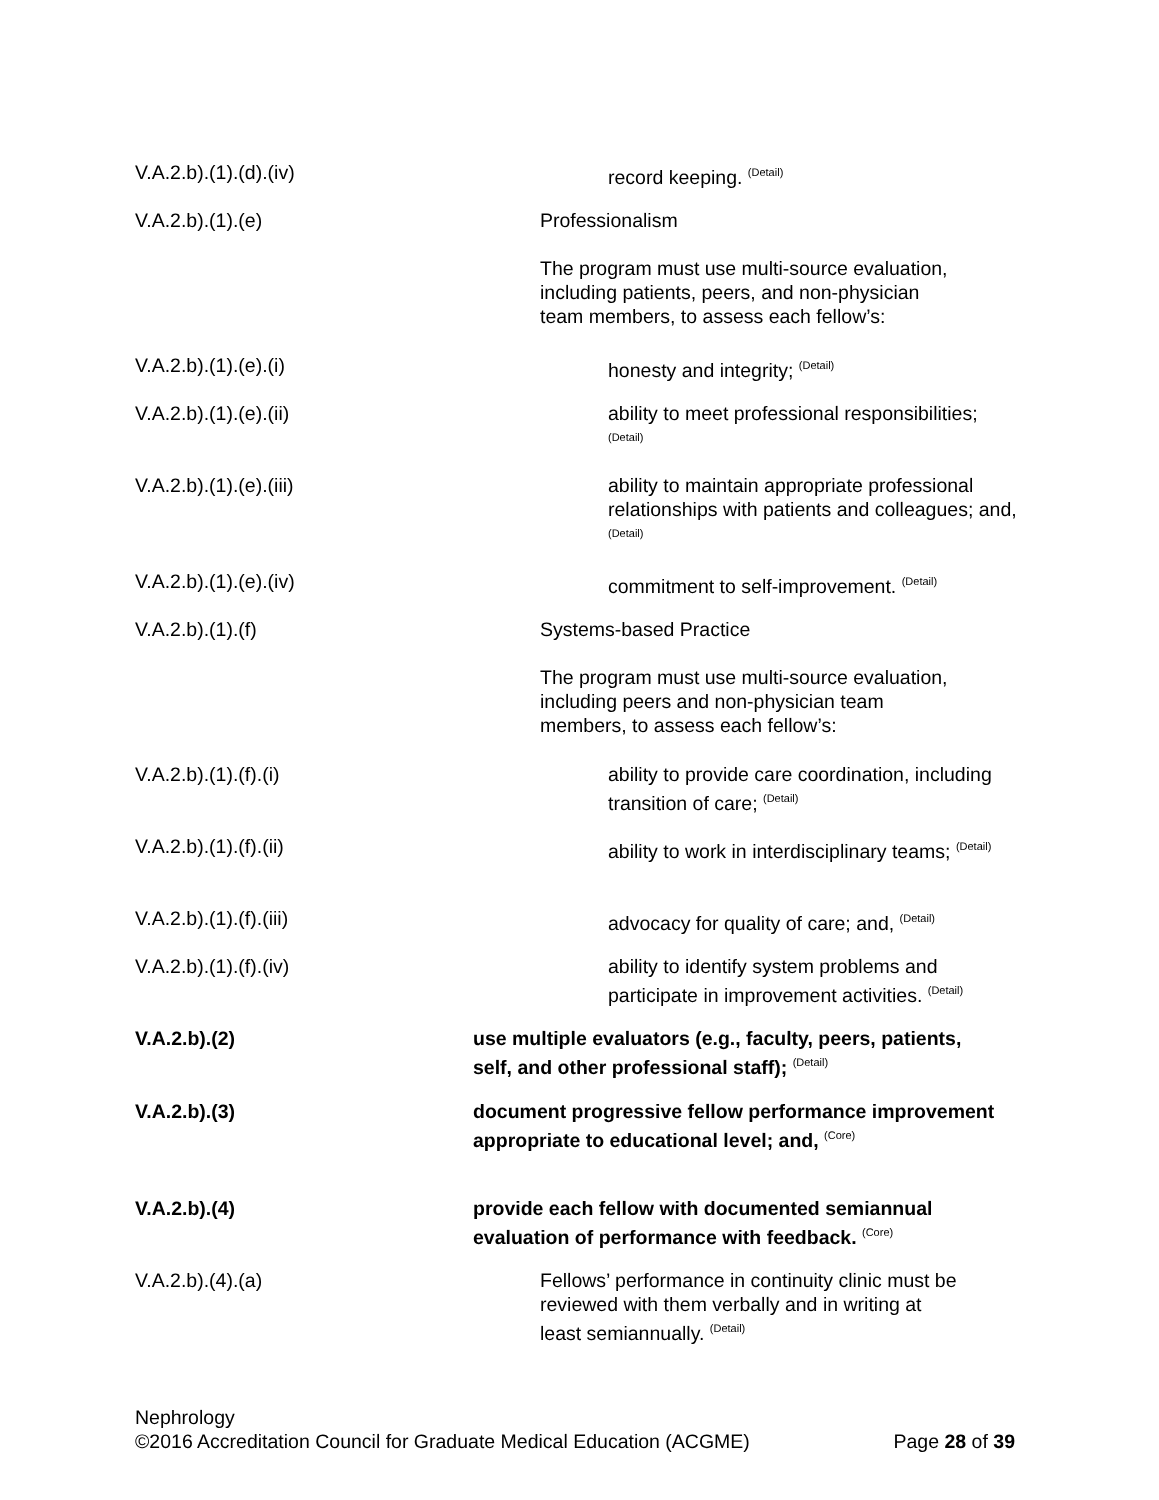V.A.2.b).(1).(d).(iv)
record keeping. <sup>(Detail)</sup>
V.A.2.b).(1).(e)
Professionalism
The program must use multi-source evaluation, including patients, peers, and non-physician team members, to assess each fellow’s:
V.A.2.b).(1).(e).(i)
honesty and integrity; <sup>(Detail)</sup>
V.A.2.b).(1).(e).(ii)
ability to meet professional responsibilities; <sup>(Detail)</sup>
V.A.2.b).(1).(e).(iii)
ability to maintain appropriate professional relationships with patients and colleagues; and, <sup>(Detail)</sup>
V.A.2.b).(1).(e).(iv)
commitment to self-improvement. <sup>(Detail)</sup>
V.A.2.b).(1).(f)
Systems-based Practice
The program must use multi-source evaluation, including peers and non-physician team members, to assess each fellow’s:
V.A.2.b).(1).(f).(i)
ability to provide care coordination, including transition of care; <sup>(Detail)</sup>
V.A.2.b).(1).(f).(ii)
ability to work in interdisciplinary teams; <sup>(Detail)</sup>
V.A.2.b).(1).(f).(iii)
advocacy for quality of care; and, <sup>(Detail)</sup>
V.A.2.b).(1).(f).(iv)
ability to identify system problems and participate in improvement activities. <sup>(Detail)</sup>
V.A.2.b).(2)
use multiple evaluators (e.g., faculty, peers, patients, self, and other professional staff); <sup>(Detail)</sup>
V.A.2.b).(3)
document progressive fellow performance improvement appropriate to educational level; and, <sup>(Core)</sup>
V.A.2.b).(4)
provide each fellow with documented semiannual evaluation of performance with feedback. <sup>(Core)</sup>
V.A.2.b).(4).(a)
Fellows’ performance in continuity clinic must be reviewed with them verbally and in writing at least semiannually. <sup>(Detail)</sup>
Nephrology
©2016 Accreditation Council for Graduate Medical Education (ACGME) Page 28 of 39